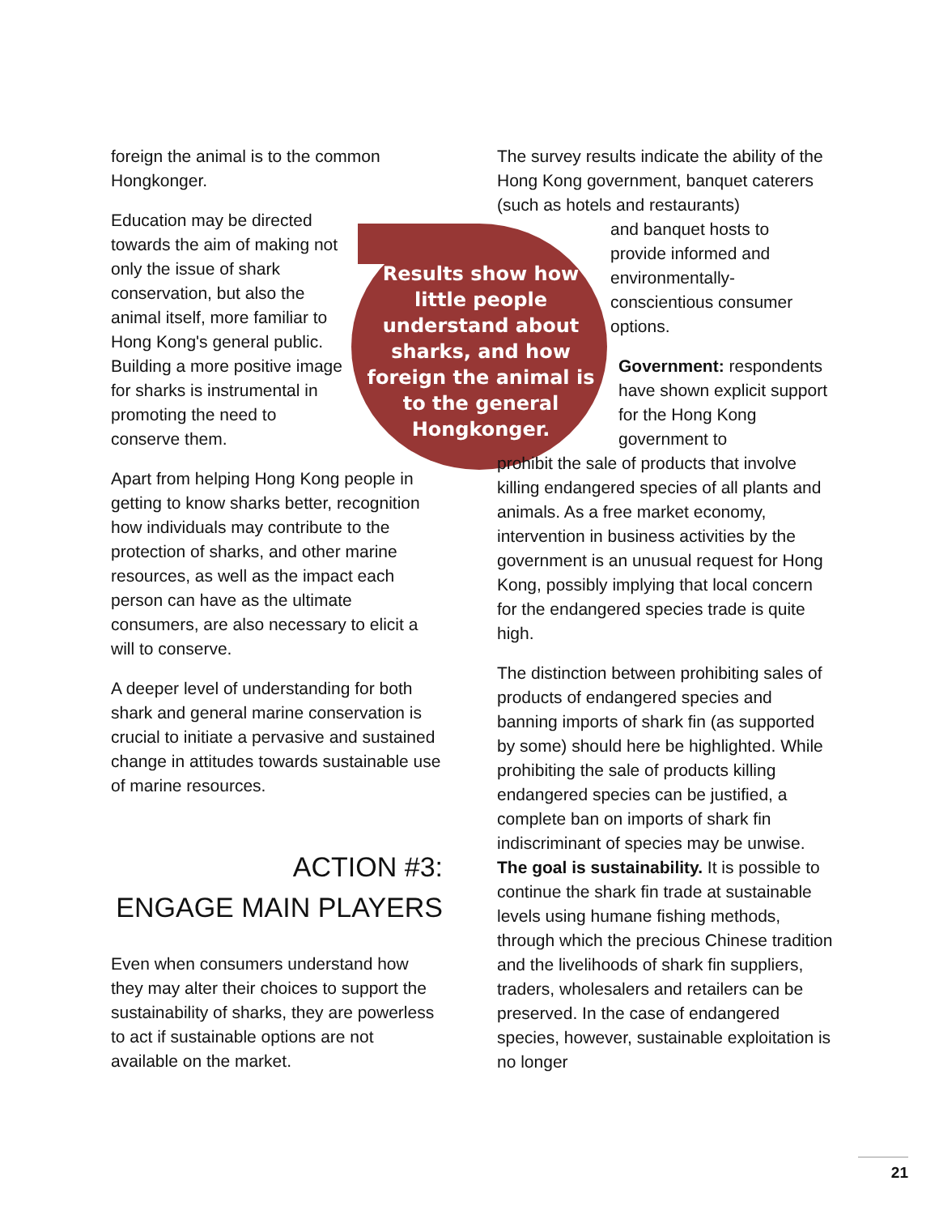foreign the animal is to the common Hongkonger.
Education may be directed towards the aim of making not only the issue of shark conservation, but also the animal itself, more familiar to Hong Kong's general public. Building a more positive image for sharks is instrumental in promoting the need to conserve them.
Apart from helping Hong Kong people in getting to know sharks better, recognition how individuals may contribute to the protection of sharks, and other marine resources, as well as the impact each person can have as the ultimate consumers, are also necessary to elicit a will to conserve.
A deeper level of understanding for both shark and general marine conservation is crucial to initiate a pervasive and sustained change in attitudes towards sustainable use of marine resources.
ACTION #3:
ENGAGE MAIN PLAYERS
Even when consumers understand how they may alter their choices to support the sustainability of sharks, they are powerless to act if sustainable options are not available on the market.
Results show how little people understand about sharks, and how foreign the animal is to the general Hongkonger.
The survey results indicate the ability of the Hong Kong government, banquet caterers (such as hotels and restaurants)
and banquet hosts to provide informed and environmentally-conscientious consumer options.
Government: respondents have shown explicit support for the Hong Kong government to
prohibit the sale of products that involve killing endangered species of all plants and animals. As a free market economy, intervention in business activities by the government is an unusual request for Hong Kong, possibly implying that local concern for the endangered species trade is quite high.
The distinction between prohibiting sales of products of endangered species and banning imports of shark fin (as supported by some) should here be highlighted. While prohibiting the sale of products killing endangered species can be justified, a complete ban on imports of shark fin indiscriminant of species may be unwise. The goal is sustainability. It is possible to continue the shark fin trade at sustainable levels using humane fishing methods, through which the precious Chinese tradition and the livelihoods of shark fin suppliers, traders, wholesalers and retailers can be preserved. In the case of endangered species, however, sustainable exploitation is no longer
21